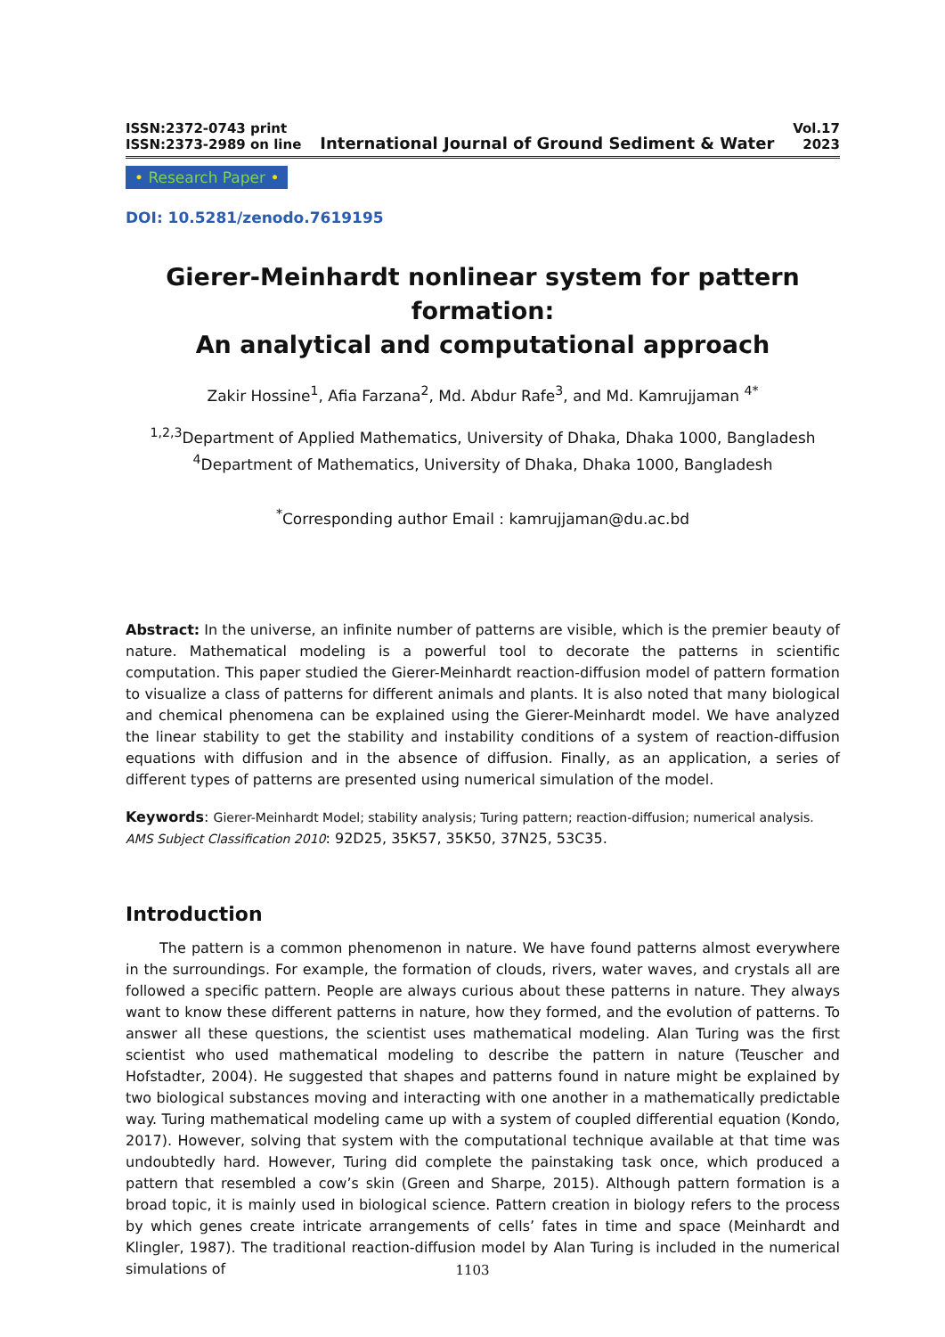ISSN:2372-0743 print
ISSN:2373-2989 on line
International Journal of Ground Sediment & Water
Vol.17
2023
• Research Paper •
DOI: 10.5281/zenodo.7619195
Gierer-Meinhardt nonlinear system for pattern formation:
An analytical and computational approach
Zakir Hossine<sup>1</sup>, Afia Farzana<sup>2</sup>, Md. Abdur Rafe<sup>3</sup>, and Md. Kamrujjaman <sup>4*</sup>
<sup>1,2,3</sup>Department of Applied Mathematics, University of Dhaka, Dhaka 1000, Bangladesh
<sup>4</sup> Department of Mathematics, University of Dhaka, Dhaka 1000, Bangladesh
<sup>*</sup> Corresponding author Email : kamrujjaman@du.ac.bd
Abstract: In the universe, an infinite number of patterns are visible, which is the premier beauty of nature. Mathematical modeling is a powerful tool to decorate the patterns in scientific computation. This paper studied the Gierer-Meinhardt reaction-diffusion model of pattern formation to visualize a class of patterns for different animals and plants. It is also noted that many biological and chemical phenomena can be explained using the Gierer-Meinhardt model. We have analyzed the linear stability to get the stability and instability conditions of a system of reaction-diffusion equations with diffusion and in the absence of diffusion. Finally, as an application, a series of different types of patterns are presented using numerical simulation of the model.
Keywords: Gierer-Meinhardt Model; stability analysis; Turing pattern; reaction-diffusion; numerical analysis.
AMS Subject Classification 2010: 92D25, 35K57, 35K50, 37N25, 53C35.
Introduction
The pattern is a common phenomenon in nature. We have found patterns almost everywhere in the surroundings. For example, the formation of clouds, rivers, water waves, and crystals all are followed a specific pattern. People are always curious about these patterns in nature. They always want to know these different patterns in nature, how they formed, and the evolution of patterns. To answer all these questions, the scientist uses mathematical modeling. Alan Turing was the first scientist who used mathematical modeling to describe the pattern in nature (Teuscher and Hofstadter, 2004). He suggested that shapes and patterns found in nature might be explained by two biological substances moving and interacting with one another in a mathematically predictable way. Turing mathematical modeling came up with a system of coupled differential equation (Kondo, 2017). However, solving that system with the computational technique available at that time was undoubtedly hard. However, Turing did complete the painstaking task once, which produced a pattern that resembled a cow’s skin (Green and Sharpe, 2015). Although pattern formation is a broad topic, it is mainly used in biological science. Pattern creation in biology refers to the process by which genes create intricate arrangements of cells’ fates in time and space (Meinhardt and Klingler, 1987). The traditional reaction-diffusion model by Alan Turing is included in the numerical simulations of
1103